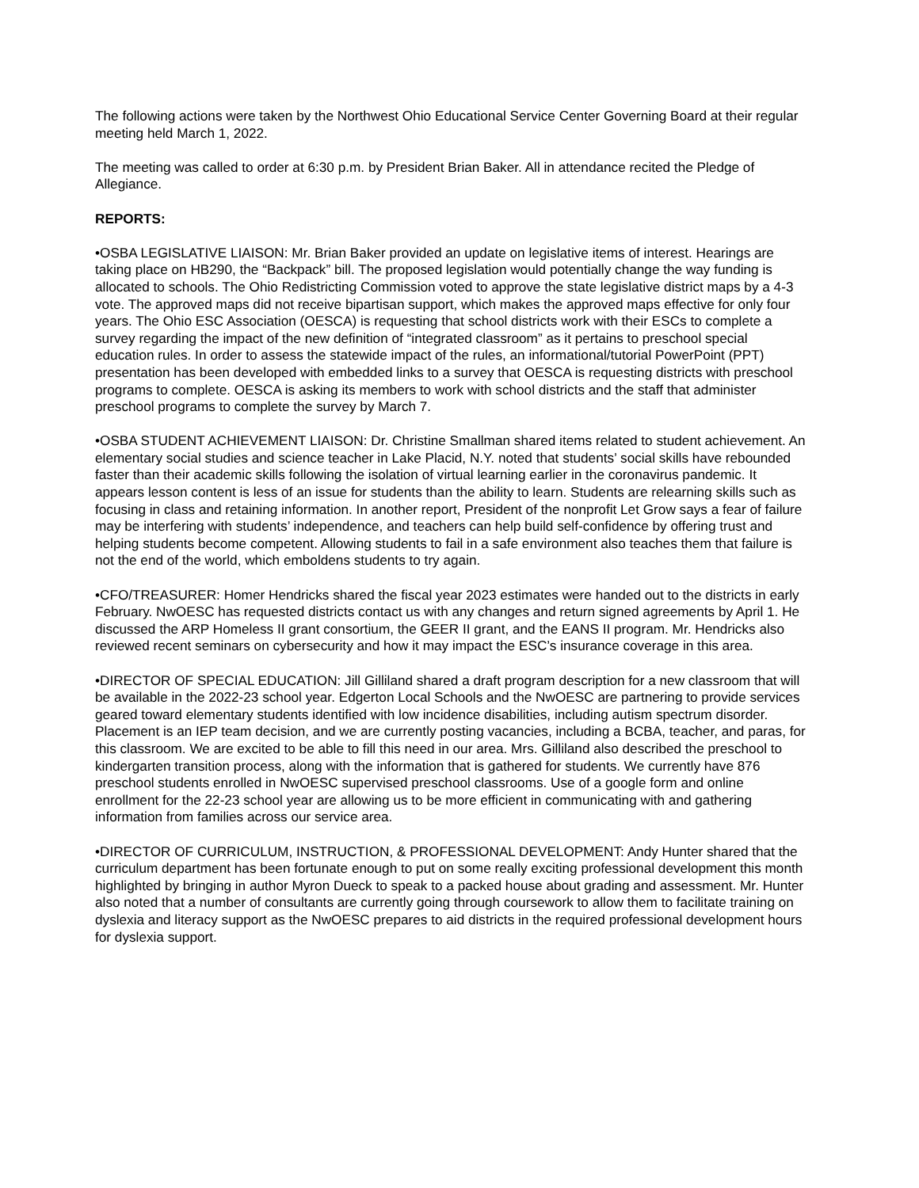The following actions were taken by the Northwest Ohio Educational Service Center Governing Board at their regular meeting held March 1, 2022.
The meeting was called to order at 6:30 p.m. by President Brian Baker. All in attendance recited the Pledge of Allegiance.
REPORTS:
•OSBA LEGISLATIVE LIAISON: Mr. Brian Baker provided an update on legislative items of interest. Hearings are taking place on HB290, the “Backpack” bill. The proposed legislation would potentially change the way funding is allocated to schools. The Ohio Redistricting Commission voted to approve the state legislative district maps by a 4-3 vote. The approved maps did not receive bipartisan support, which makes the approved maps effective for only four years. The Ohio ESC Association (OESCA) is requesting that school districts work with their ESCs to complete a survey regarding the impact of the new definition of “integrated classroom” as it pertains to preschool special education rules. In order to assess the statewide impact of the rules, an informational/tutorial PowerPoint (PPT) presentation has been developed with embedded links to a survey that OESCA is requesting districts with preschool programs to complete. OESCA is asking its members to work with school districts and the staff that administer preschool programs to complete the survey by March 7.
•OSBA STUDENT ACHIEVEMENT LIAISON: Dr. Christine Smallman shared items related to student achievement. An elementary social studies and science teacher in Lake Placid, N.Y. noted that students’ social skills have rebounded faster than their academic skills following the isolation of virtual learning earlier in the coronavirus pandemic. It appears lesson content is less of an issue for students than the ability to learn. Students are relearning skills such as focusing in class and retaining information. In another report, President of the nonprofit Let Grow says a fear of failure may be interfering with students’ independence, and teachers can help build self-confidence by offering trust and helping students become competent. Allowing students to fail in a safe environment also teaches them that failure is not the end of the world, which emboldens students to try again.
•CFO/TREASURER: Homer Hendricks shared the fiscal year 2023 estimates were handed out to the districts in early February. NwOESC has requested districts contact us with any changes and return signed agreements by April 1. He discussed the ARP Homeless II grant consortium, the GEER II grant, and the EANS II program. Mr. Hendricks also reviewed recent seminars on cybersecurity and how it may impact the ESC’s insurance coverage in this area.
•DIRECTOR OF SPECIAL EDUCATION: Jill Gilliland shared a draft program description for a new classroom that will be available in the 2022-23 school year. Edgerton Local Schools and the NwOESC are partnering to provide services geared toward elementary students identified with low incidence disabilities, including autism spectrum disorder. Placement is an IEP team decision, and we are currently posting vacancies, including a BCBA, teacher, and paras, for this classroom. We are excited to be able to fill this need in our area. Mrs. Gilliland also described the preschool to kindergarten transition process, along with the information that is gathered for students. We currently have 876 preschool students enrolled in NwOESC supervised preschool classrooms. Use of a google form and online enrollment for the 22-23 school year are allowing us to be more efficient in communicating with and gathering information from families across our service area.
•DIRECTOR OF CURRICULUM, INSTRUCTION, & PROFESSIONAL DEVELOPMENT: Andy Hunter shared that the curriculum department has been fortunate enough to put on some really exciting professional development this month highlighted by bringing in author Myron Dueck to speak to a packed house about grading and assessment. Mr. Hunter also noted that a number of consultants are currently going through coursework to allow them to facilitate training on dyslexia and literacy support as the NwOESC prepares to aid districts in the required professional development hours for dyslexia support.